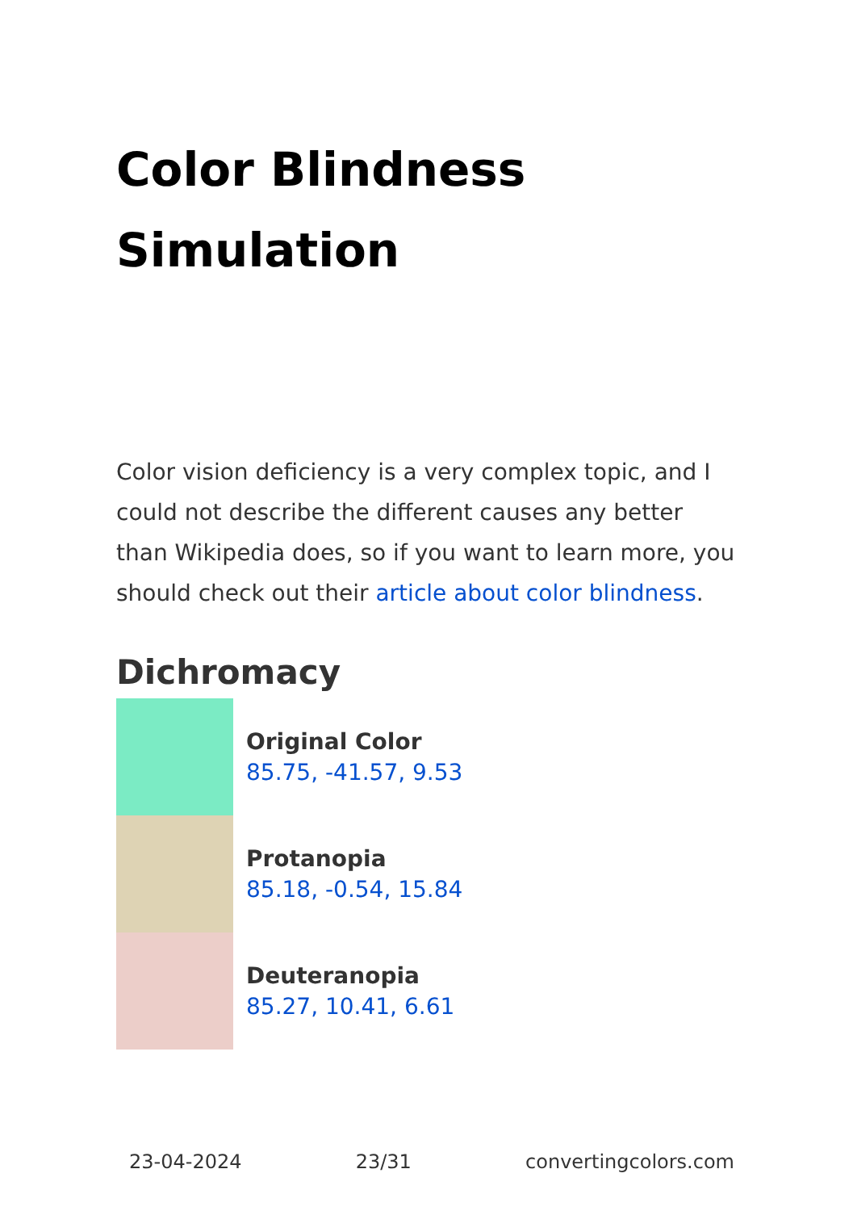Color Blindness Simulation
Color vision deficiency is a very complex topic, and I could not describe the different causes any better than Wikipedia does, so if you want to learn more, you should check out their article about color blindness.
Dichromacy
Original Color
85.75, -41.57, 9.53
Protanopia
85.18, -0.54, 15.84
Deuteranopia
85.27, 10.41, 6.61
23-04-2024 23/31 convertingcolors.com